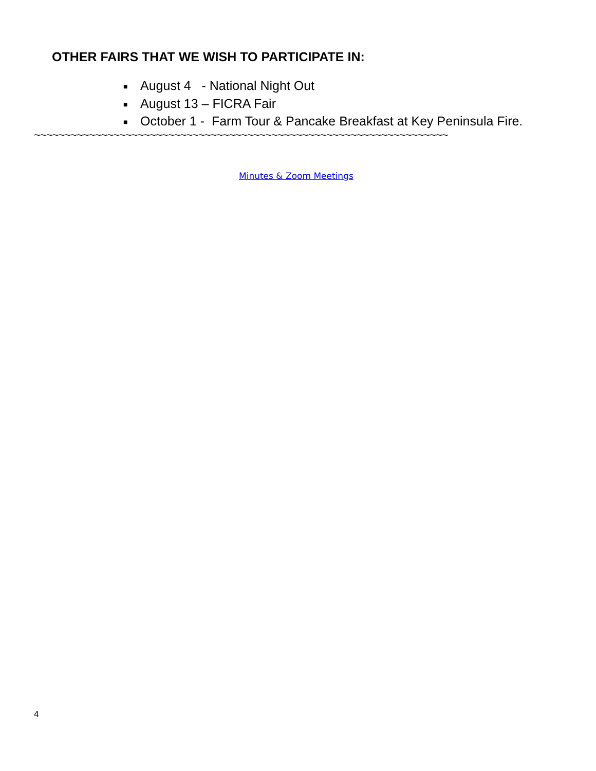OTHER FAIRS THAT WE WISH TO PARTICIPATE IN:
■ August 4 - National Night Out
■ August 13 – FICRA Fair
■ October 1 - Farm Tour & Pancake Breakfast at Key Peninsula Fire.
~~~~~~~~~~~~~~~~~~~~~~~~~~~~~~~~~~~~~~~~~~~~~~~~~~~~~~~~~~~~~~~~~~~~
Minutes & Zoom Meetings
4